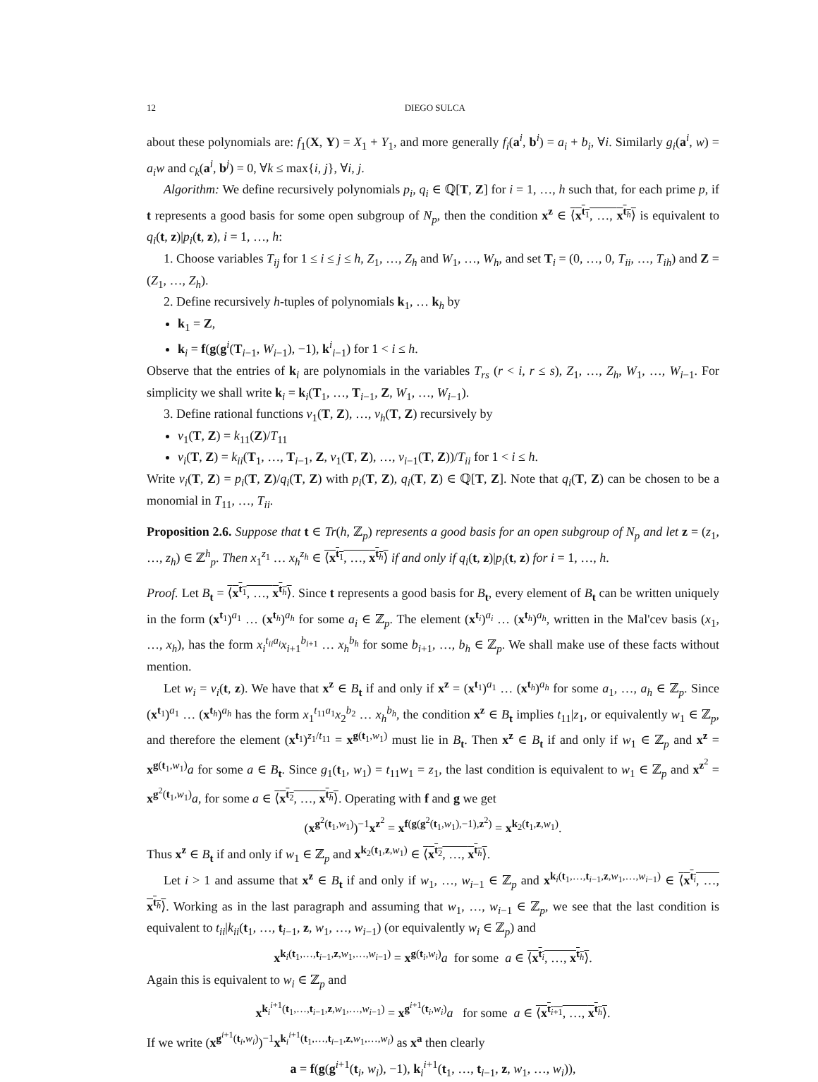12 DIEGO SULCA
about these polynomials are: f<sub>1</sub>(X, Y) = X<sub>1</sub> + Y<sub>1</sub>, and more generally f<sub>i</sub>(a<sup>i</sup>, b<sup>i</sup>) = a<sub>i</sub> + b<sub>i</sub>, ∀i. Similarly g<sub>i</sub>(a<sup>i</sup>, w) = a<sub>i</sub>w and c<sub>k</sub>(a<sup>i</sup>, b<sup>j</sup>) = 0, ∀k ≤ max{i, j}, ∀i, j.
Algorithm: We define recursively polynomials p<sub>i</sub>, q<sub>i</sub> ∈ ℚ[T, Z] for i = 1, …, h such that, for each prime p, if t represents a good basis for some open subgroup of N<sub>p</sub>, then the condition x<sup>z</sup> ∈ ⟨x<sup>t<sub>1</sub></sup>, …, x<sup>t<sub>h</sub></sup>⟩ is equivalent to q<sub>i</sub>(t, z)|p<sub>i</sub>(t, z), i = 1, …, h:
1. Choose variables T<sub>ij</sub> for 1 ≤ i ≤ j ≤ h, Z<sub>1</sub>, …, Z<sub>h</sub> and W<sub>1</sub>, …, W<sub>h</sub>, and set T<sub>i</sub> = (0, …, 0, T<sub>ii</sub>, …, T<sub>ih</sub>) and Z = (Z<sub>1</sub>, …, Z<sub>h</sub>).
2. Define recursively h-tuples of polynomials k<sub>1</sub>, … k<sub>h</sub> by
k<sub>1</sub> = Z,
k<sub>i</sub> = f(g(g<sup>i</sup>(T<sub>i−1</sub>, W<sub>i−1</sub>), −1), k<sup>i</sup><sub>i−1</sub>) for 1 < i ≤ h.
Observe that the entries of k<sub>i</sub> are polynomials in the variables T<sub>rs</sub> (r < i, r ≤ s), Z<sub>1</sub>, …, Z<sub>h</sub>, W<sub>1</sub>, …, W<sub>i−1</sub>. For simplicity we shall write k<sub>i</sub> = k<sub>i</sub>(T<sub>1</sub>, …, T<sub>i−1</sub>, Z, W<sub>1</sub>, …, W<sub>i−1</sub>).
3. Define rational functions v<sub>1</sub>(T, Z), …, v<sub>h</sub>(T, Z) recursively by
v<sub>1</sub>(T, Z) = k<sub>11</sub>(Z)/T<sub>11</sub>
v<sub>i</sub>(T, Z) = k<sub>ii</sub>(T<sub>1</sub>, …, T<sub>i−1</sub>, Z, v<sub>1</sub>(T, Z), …, v<sub>i−1</sub>(T, Z))/T<sub>ii</sub> for 1 < i ≤ h.
Write v<sub>i</sub>(T, Z) = p<sub>i</sub>(T, Z)/q<sub>i</sub>(T, Z) with p<sub>i</sub>(T, Z), q<sub>i</sub>(T, Z) ∈ ℚ[T, Z]. Note that q<sub>i</sub>(T, Z) can be chosen to be a monomial in T<sub>11</sub>, …, T<sub>ii</sub>.
Proposition 2.6. Suppose that t ∈ Tr(h, ℤ<sub>p</sub>) represents a good basis for an open subgroup of N<sub>p</sub> and let z = (z<sub>1</sub>, …, z<sub>h</sub>) ∈ ℤ<sup>h</sup><sub>p</sub>. Then x<sub>1</sub><sup>z<sub>1</sub></sup> … x<sub>h</sub><sup>z<sub>h</sub></sup> ∈ ⟨x<sup>t<sub>1</sub></sup>, …, x<sup>t<sub>h</sub></sup>⟩ if and only if q<sub>i</sub>(t, z)|p<sub>i</sub>(t, z) for i = 1, …, h.
Proof. Let B<sub>t</sub> = ⟨x<sup>t<sub>1</sub></sup>, …, x<sup>t<sub>h</sub></sup>⟩. Since t represents a good basis for B<sub>t</sub>, every element of B<sub>t</sub> can be written uniquely in the form (x<sup>t<sub>1</sub></sup>)<sup>a<sub>1</sub></sup> … (x<sup>t<sub>h</sub></sup>)<sup>a<sub>h</sub></sup> for some a<sub>i</sub> ∈ ℤ<sub>p</sub>. The element (x<sup>t<sub>i</sub></sup>)<sup>a<sub>i</sub></sup> … (x<sup>t<sub>h</sub></sup>)<sup>a<sub>h</sub></sup>, written in the Mal'cev basis (x<sub>1</sub>, …, x<sub>h</sub>), has the form x<sub>i</sub><sup>t<sub>ii</sub>a<sub>i</sub></sup>x<sub>i+1</sub><sup>b<sub>i+1</sub></sup> … x<sub>h</sub><sup>b<sub>h</sub></sup> for some b<sub>i+1</sub>, …, b<sub>h</sub> ∈ ℤ<sub>p</sub>. We shall make use of these facts without mention.
Let w<sub>i</sub> = v<sub>i</sub>(t, z). We have that x<sup>z</sup> ∈ B<sub>t</sub> if and only if x<sup>z</sup> = (x<sup>t<sub>1</sub></sup>)<sup>a<sub>1</sub></sup> … (x<sup>t<sub>h</sub></sup>)<sup>a<sub>h</sub></sup> for some a<sub>1</sub>, …, a<sub>h</sub> ∈ ℤ<sub>p</sub>. Since (x<sup>t<sub>1</sub></sup>)<sup>a<sub>1</sub></sup> … (x<sup>t<sub>h</sub></sup>)<sup>a<sub>h</sub></sup> has the form x<sub>1</sub><sup>t<sub>11</sub>a<sub>1</sub></sup>x<sub>2</sub><sup>b<sub>2</sub></sup> … x<sub>h</sub><sup>b<sub>h</sub></sup>, the condition x<sup>z</sup> ∈ B<sub>t</sub> implies t<sub>11</sub>|z<sub>1</sub>, or equivalently w<sub>1</sub> ∈ ℤ<sub>p</sub>, and therefore the element (x<sup>t<sub>1</sub></sup>)<sup>z<sub>1</sub>/t<sub>11</sub></sup> = x<sup>g(t<sub>1</sub>,w<sub>1</sub>)</sup> must lie in B<sub>t</sub>. Then x<sup>z</sup> ∈ B<sub>t</sub> if and only if w<sub>1</sub> ∈ ℤ<sub>p</sub> and x<sup>z</sup> = x<sup>g(t<sub>1</sub>,w<sub>1</sub>)</sup>a for some a ∈ B<sub>t</sub>. Since g<sub>1</sub>(t<sub>1</sub>, w<sub>1</sub>) = t<sub>11</sub>w<sub>1</sub> = z<sub>1</sub>, the last condition is equivalent to w<sub>1</sub> ∈ ℤ<sub>p</sub> and x<sup>z<sup>2</sup></sup> = x<sup>g<sup>2</sup>(t<sub>1</sub>,w<sub>1</sub>)</sup>a, for some a ∈ ⟨x<sup>t<sub>2</sub></sup>, …, x<sup>t<sub>h</sub></sup>⟩. Operating with f and g we get
(x<sup>g<sup>2</sup>(t<sub>1</sub>,w<sub>1</sub>)</sup>)<sup>−1</sup>x<sup>z<sup>2</sup></sup> = x<sup>f(g(g<sup>2</sup>(t<sub>1</sub>,w<sub>1</sub>),−1),z<sup>2</sup>)</sup> = x<sup>k<sub>2</sub>(t<sub>1</sub>,z,w<sub>1</sub>)</sup>.
Thus x<sup>z</sup> ∈ B<sub>t</sub> if and only if w<sub>1</sub> ∈ ℤ<sub>p</sub> and x<sup>k<sub>2</sub>(t<sub>1</sub>,z,w<sub>1</sub>)</sup> ∈ ⟨x<sup>t<sub>2</sub></sup>, …, x<sup>t<sub>h</sub></sup>⟩.
Let i > 1 and assume that x<sup>z</sup> ∈ B<sub>t</sub> if and only if w<sub>1</sub>, …, w<sub>i−1</sub> ∈ ℤ<sub>p</sub> and x<sup>k<sub>i</sub>(t<sub>1</sub>,…,t<sub>i−1</sub>,z,w<sub>1</sub>,…,w<sub>i−1</sub>)</sup> ∈ ⟨x<sup>t<sub>i</sub></sup>, …, x<sup>t<sub>h</sub></sup>⟩. Working as in the last paragraph and assuming that w<sub>1</sub>, …, w<sub>i−1</sub> ∈ ℤ<sub>p</sub>, we see that the last condition is equivalent to t<sub>ii</sub>|k<sub>ii</sub>(t<sub>1</sub>, …, t<sub>i−1</sub>, z, w<sub>1</sub>, …, w<sub>i−1</sub>) (or equivalently w<sub>i</sub> ∈ ℤ<sub>p</sub>) and
x<sup>k<sub>i</sub>(t<sub>1</sub>,…,t<sub>i−1</sub>,z,w<sub>1</sub>,…,w<sub>i−1</sub>)</sup> = x<sup>g(t<sub>i</sub>,w<sub>i</sub>)</sup>a for some a ∈ ⟨x<sup>t<sub>i</sub></sup>, …, x<sup>t<sub>h</sub></sup>⟩.
Again this is equivalent to w<sub>i</sub> ∈ ℤ<sub>p</sub> and
x<sup>k<sub>i</sub><sup>i+1</sup>(t<sub>1</sub>,…,t<sub>i−1</sub>,z,w<sub>1</sub>,…,w<sub>i−1</sub>)</sup> = x<sup>g<sup>i+1</sup>(t<sub>i</sub>,w<sub>i</sub>)</sup>a for some a ∈ ⟨x<sup>t<sub>i+1</sub></sup>, …, x<sup>t<sub>h</sub></sup>⟩.
If we write (x<sup>g<sup>i+1</sup>(t<sub>i</sub>,w<sub>i</sub>)</sup>)<sup>−1</sup>x<sup>k<sub>i</sub><sup>i+1</sup>(t<sub>1</sub>,…,t<sub>i−1</sub>,z,w<sub>1</sub>,…,w<sub>i</sub>)</sup> as x<sup>a</sup> then clearly
a = f(g(g<sup>i+1</sup>(t<sub>i</sub>, w<sub>i</sub>), −1), k<sub>i</sub><sup>i+1</sup>(t<sub>1</sub>, …, t<sub>i−1</sub>, z, w<sub>1</sub>, …, w<sub>i</sub>)),